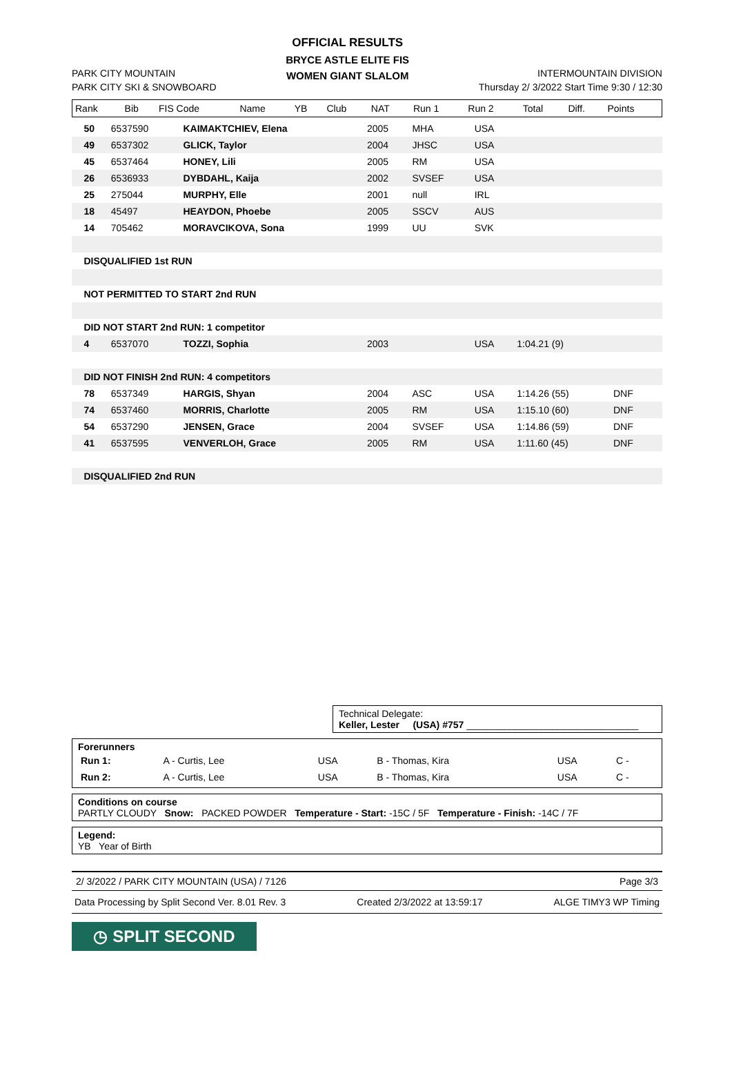PARK CITY MOUNTAIN
PARK CITY SKI & SNOWBOARD
OFFICIAL RESULTS
BRYCE ASTLE ELITE FIS
WOMEN GIANT SLALOM
INTERMOUNTAIN DIVISION
Thursday 2/ 3/2022 Start Time 9:30 / 12:30
| Rank | Bib | FIS Code | Name | YB | Club | NAT | Run 1 | Run 2 | Total | Diff. | Points |
| --- | --- | --- | --- | --- | --- | --- | --- | --- | --- | --- | --- |
| | 50 | 6537590 | KAIMAKTCHIEV, Elena | 2005 | MHA | USA | | | |
| | 49 | 6537302 | GLICK, Taylor | 2004 | JHSC | USA | | | |
| | 45 | 6537464 | HONEY, Lili | 2005 | RM | USA | | | |
| | 26 | 6536933 | DYBDAHL, Kaija | 2002 | SVSEF | USA | | | |
| | 25 | 275044 | MURPHY, Elle | 2001 | null | IRL | | | |
| | 18 | 45497 | HEAYDON, Phoebe | 2005 | SSCV | AUS | | | |
| | 14 | 705462 | MORAVCIKOVA, Sona | 1999 | UU | SVK | | | |
| | DISQUALIFIED 1st RUN | | | | | | | | |
| | NOT PERMITTED TO START 2nd RUN | | | | | | | | |
| | DID NOT START 2nd RUN: 1 competitor | | | | | | | | |
| | 4 | 6537070 | TOZZI, Sophia | 2003 | | USA | 1:04.21 (9) | | |
| | DID NOT FINISH 2nd RUN: 4 competitors | | | | | | | | |
| | 78 | 6537349 | HARGIS, Shyan | 2004 | ASC | USA | 1:14.26 (55) | DNF | |
| | 74 | 6537460 | MORRIS, Charlotte | 2005 | RM | USA | 1:15.10 (60) | DNF | |
| | 54 | 6537290 | JENSEN, Grace | 2004 | SVSEF | USA | 1:14.86 (59) | DNF | |
| | 41 | 6537595 | VENVERLOH, Grace | 2005 | RM | USA | 1:11.60 (45) | DNF | |
| | DISQUALIFIED 2nd RUN | | | | | | | | |
Technical Delegate:
Keller, Lester (USA) #757 ________________________________
Forerunners
| Run 1: | A - Curtis, Lee | USA | B - Thomas, Kira | USA | C - |
| Run 2: | A - Curtis, Lee | USA | B - Thomas, Kira | USA | C - |
Conditions on course
PARTLY CLOUDY Snow: PACKED POWDER Temperature - Start: -15C / 5F Temperature - Finish: -14C / 7F
Legend:
YB Year of Birth
2/ 3/2022 / PARK CITY MOUNTAIN (USA) / 7126 Page 3/3
Data Processing by Split Second Ver. 8.01 Rev. 3 Created 2/3/2022 at 13:59:17 ALGE TIMY3 WP Timing
◷ SPLIT SECOND